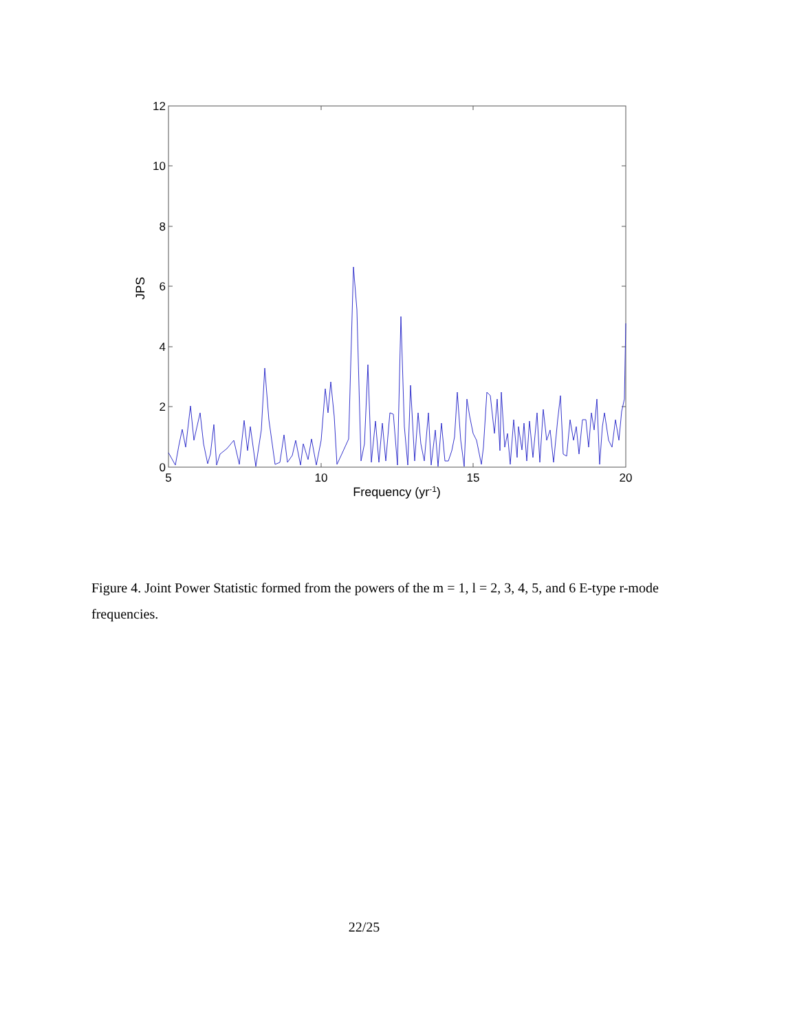0
2
4
6
8
10
12
5
10
15
20
Frequency (yr-1)
JPS
Figure 4. Joint Power Statistic formed from the powers of the m = 1, l = 2, 3, 4, 5, and 6 E-type r-mode frequencies.
22/25